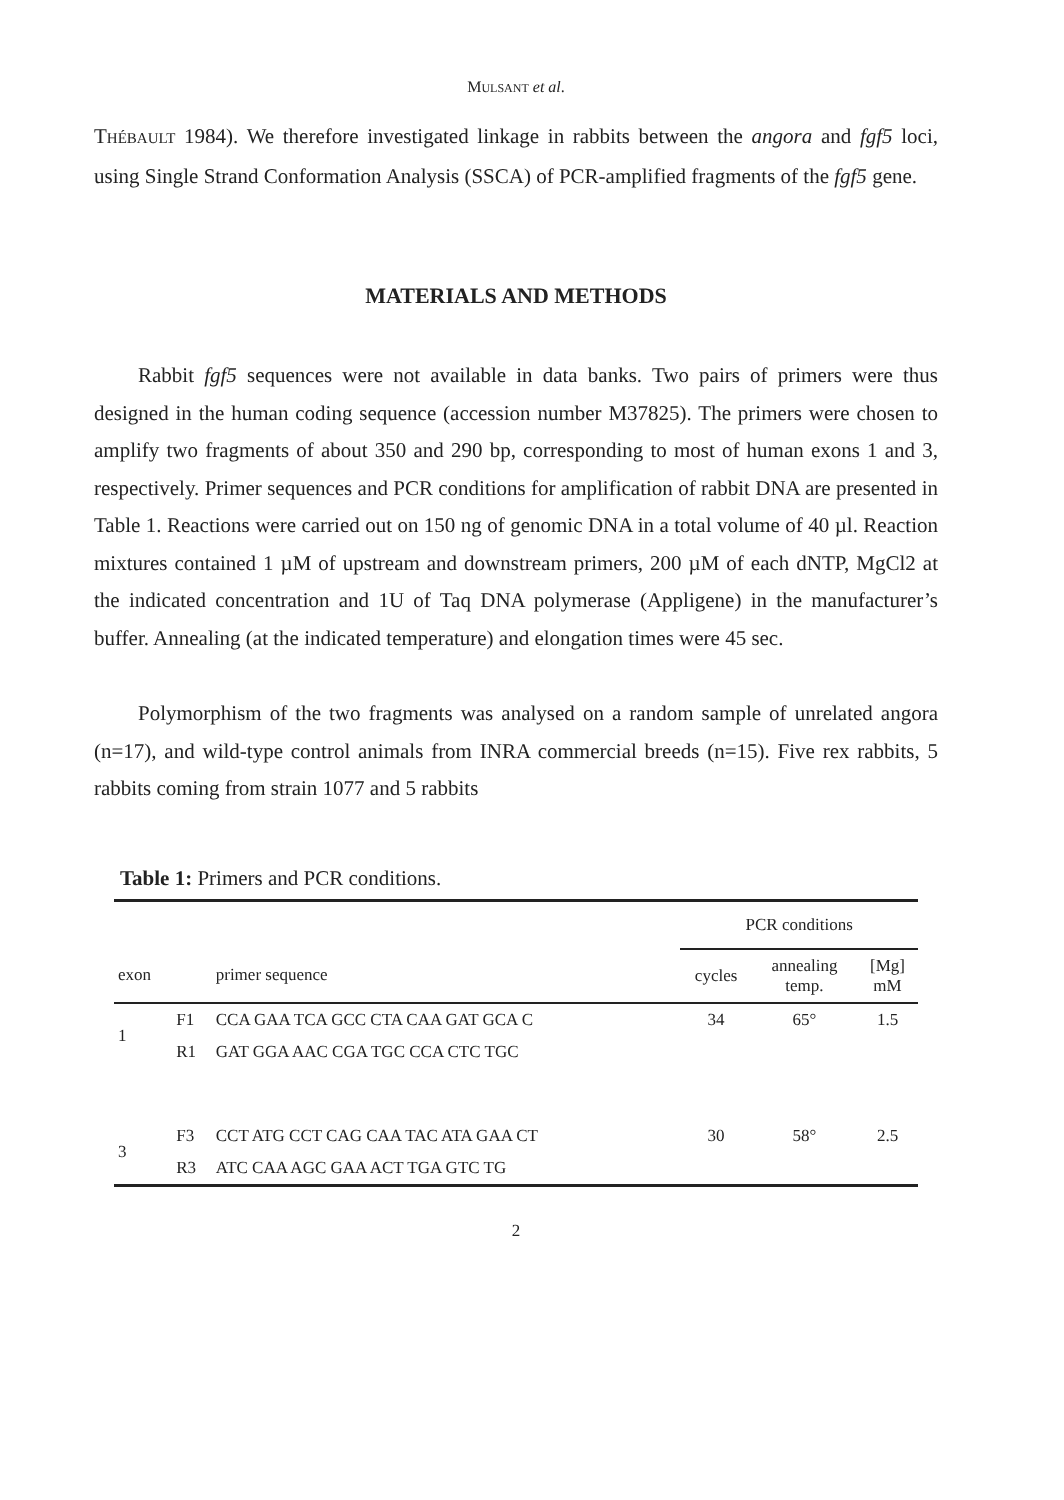MULSANT et al.
THÉBAULT 1984). We therefore investigated linkage in rabbits between the angora and fgf5 loci, using Single Strand Conformation Analysis (SSCA) of PCR-amplified fragments of the fgf5 gene.
MATERIALS AND METHODS
Rabbit fgf5 sequences were not available in data banks. Two pairs of primers were thus designed in the human coding sequence (accession number M37825). The primers were chosen to amplify two fragments of about 350 and 290 bp, corresponding to most of human exons 1 and 3, respectively. Primer sequences and PCR conditions for amplification of rabbit DNA are presented in Table 1. Reactions were carried out on 150 ng of genomic DNA in a total volume of 40 µl. Reaction mixtures contained 1 µM of upstream and downstream primers, 200 µM of each dNTP, MgCl2 at the indicated concentration and 1U of Taq DNA polymerase (Appligene) in the manufacturer’s buffer. Annealing (at the indicated temperature) and elongation times were 45 sec.
Polymorphism of the two fragments was analysed on a random sample of unrelated angora (n=17), and wild-type control animals from INRA commercial breeds (n=15). Five rex rabbits, 5 rabbits coming from strain 1077 and 5 rabbits
Table 1: Primers and PCR conditions.
| | | | PCR conditions | | |
| --- | --- | --- | --- | --- | --- |
| exon | | primer sequence | cycles | annealing temp. | [Mg] mM |
| 1 | F1 | CCA GAA TCA GCC CTA CAA GAT GCA C | 34 | 65° | 1.5 |
| | R1 | GAT GGA AAC CGA TGC CCA CTC TGC | | | |
| 3 | F3 | CCT ATG CCT CAG CAA TAC ATA GAA CT | 30 | 58° | 2.5 |
| | R3 | ATC CAA AGC GAA ACT TGA GTC TG | | | |
2